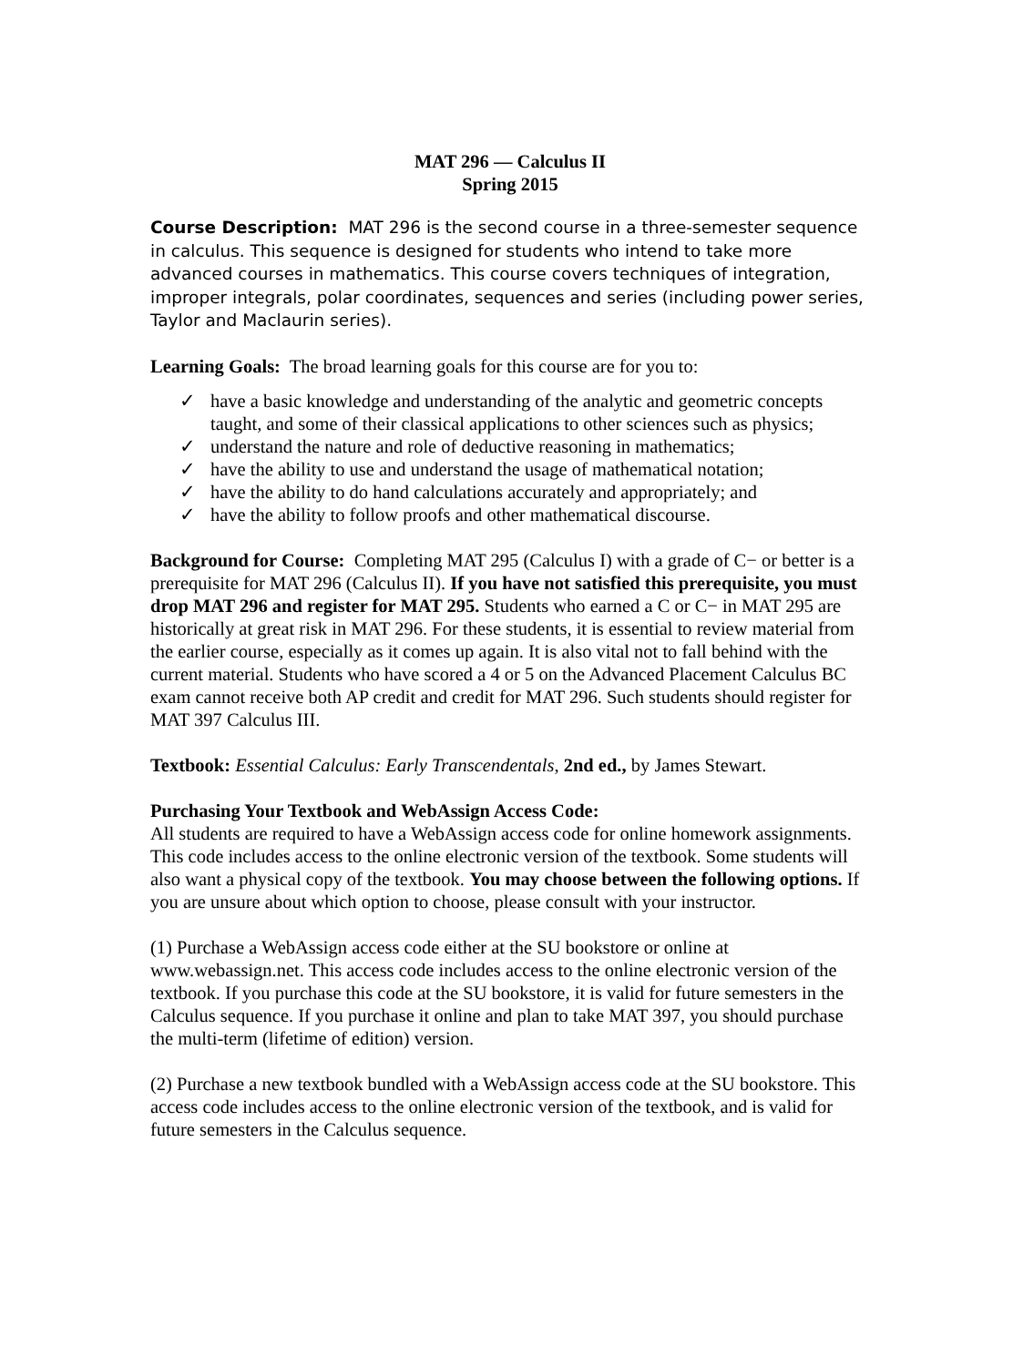MAT 296 — Calculus II
Spring 2015
Course Description: MAT 296 is the second course in a three-semester sequence in calculus. This sequence is designed for students who intend to take more advanced courses in mathematics. This course covers techniques of integration, improper integrals, polar coordinates, sequences and series (including power series, Taylor and Maclaurin series).
Learning Goals: The broad learning goals for this course are for you to:
✓ have a basic knowledge and understanding of the analytic and geometric concepts taught, and some of their classical applications to other sciences such as physics;
✓ understand the nature and role of deductive reasoning in mathematics;
✓ have the ability to use and understand the usage of mathematical notation;
✓ have the ability to do hand calculations accurately and appropriately; and
✓ have the ability to follow proofs and other mathematical discourse.
Background for Course: Completing MAT 295 (Calculus I) with a grade of C− or better is a prerequisite for MAT 296 (Calculus II). If you have not satisfied this prerequisite, you must drop MAT 296 and register for MAT 295. Students who earned a C or C− in MAT 295 are historically at great risk in MAT 296. For these students, it is essential to review material from the earlier course, especially as it comes up again. It is also vital not to fall behind with the current material. Students who have scored a 4 or 5 on the Advanced Placement Calculus BC exam cannot receive both AP credit and credit for MAT 296. Such students should register for MAT 397 Calculus III.
Textbook: Essential Calculus: Early Transcendentals, 2nd ed., by James Stewart.
Purchasing Your Textbook and WebAssign Access Code:
All students are required to have a WebAssign access code for online homework assignments. This code includes access to the online electronic version of the textbook. Some students will also want a physical copy of the textbook. You may choose between the following options. If you are unsure about which option to choose, please consult with your instructor.
(1) Purchase a WebAssign access code either at the SU bookstore or online at www.webassign.net. This access code includes access to the online electronic version of the textbook. If you purchase this code at the SU bookstore, it is valid for future semesters in the Calculus sequence. If you purchase it online and plan to take MAT 397, you should purchase the multi-term (lifetime of edition) version.
(2) Purchase a new textbook bundled with a WebAssign access code at the SU bookstore. This access code includes access to the online electronic version of the textbook, and is valid for future semesters in the Calculus sequence.